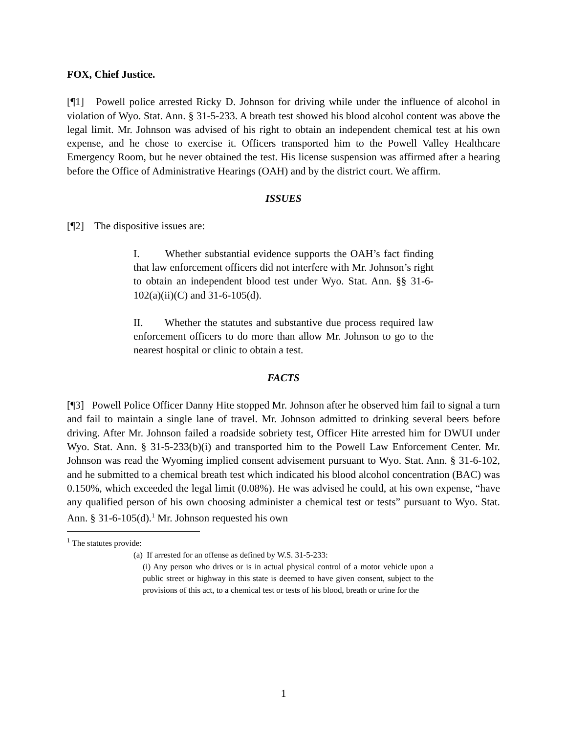FOX, Chief Justice.
[¶1] Powell police arrested Ricky D. Johnson for driving while under the influence of alcohol in violation of Wyo. Stat. Ann. § 31-5-233. A breath test showed his blood alcohol content was above the legal limit. Mr. Johnson was advised of his right to obtain an independent chemical test at his own expense, and he chose to exercise it. Officers transported him to the Powell Valley Healthcare Emergency Room, but he never obtained the test. His license suspension was affirmed after a hearing before the Office of Administrative Hearings (OAH) and by the district court. We affirm.
ISSUES
[¶2] The dispositive issues are:
I. Whether substantial evidence supports the OAH’s fact finding that law enforcement officers did not interfere with Mr. Johnson’s right to obtain an independent blood test under Wyo. Stat. Ann. §§ 31-6-102(a)(ii)(C) and 31-6-105(d).
II. Whether the statutes and substantive due process required law enforcement officers to do more than allow Mr. Johnson to go to the nearest hospital or clinic to obtain a test.
FACTS
[¶3] Powell Police Officer Danny Hite stopped Mr. Johnson after he observed him fail to signal a turn and fail to maintain a single lane of travel. Mr. Johnson admitted to drinking several beers before driving. After Mr. Johnson failed a roadside sobriety test, Officer Hite arrested him for DWUI under Wyo. Stat. Ann. § 31-5-233(b)(i) and transported him to the Powell Law Enforcement Center. Mr. Johnson was read the Wyoming implied consent advisement pursuant to Wyo. Stat. Ann. § 31-6-102, and he submitted to a chemical breath test which indicated his blood alcohol concentration (BAC) was 0.150%, which exceeded the legal limit (0.08%). He was advised he could, at his own expense, “have any qualified person of his own choosing administer a chemical test or tests” pursuant to Wyo. Stat. Ann. § 31-6-105(d).<sup>1</sup> Mr. Johnson requested his own
<sup>1</sup> The statutes provide:
(a) If arrested for an offense as defined by W.S. 31-5-233:
(i) Any person who drives or is in actual physical control of a motor vehicle upon a public street or highway in this state is deemed to have given consent, subject to the provisions of this act, to a chemical test or tests of his blood, breath or urine for the
1